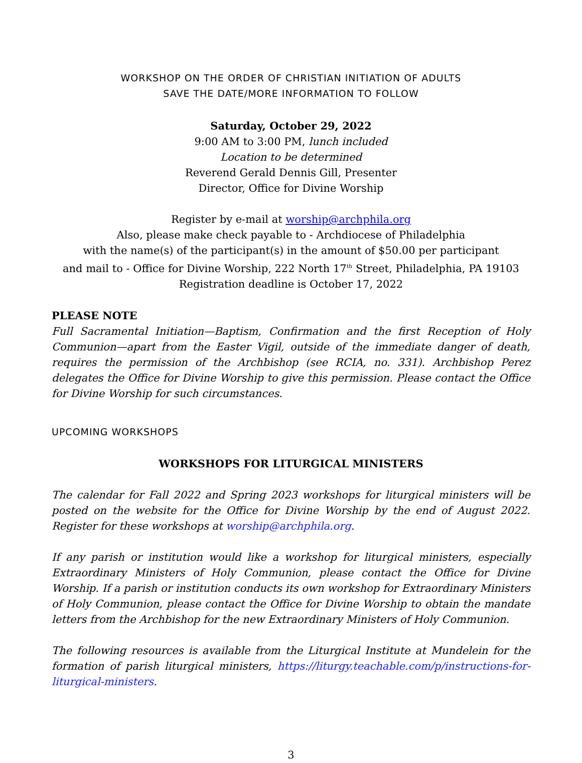WORKSHOP ON THE ORDER OF CHRISTIAN INITIATION OF ADULTS
SAVE THE DATE/MORE INFORMATION TO FOLLOW
Saturday, October 29, 2022
9:00 AM to 3:00 PM, lunch included
Location to be determined
Reverend Gerald Dennis Gill, Presenter
Director, Office for Divine Worship
Register by e-mail at worship@archphila.org
Also, please make check payable to - Archdiocese of Philadelphia
with the name(s) of the participant(s) in the amount of $50.00 per participant
and mail to - Office for Divine Worship, 222 North 17<sup>th</sup> Street, Philadelphia, PA 19103
Registration deadline is October 17, 2022
PLEASE NOTE
Full Sacramental Initiation—Baptism, Confirmation and the first Reception of Holy Communion—apart from the Easter Vigil, outside of the immediate danger of death, requires the permission of the Archbishop (see RCIA, no. 331). Archbishop Perez delegates the Office for Divine Worship to give this permission. Please contact the Office for Divine Worship for such circumstances.
UPCOMING WORKSHOPS
WORKSHOPS FOR LITURGICAL MINISTERS
The calendar for Fall 2022 and Spring 2023 workshops for liturgical ministers will be posted on the website for the Office for Divine Worship by the end of August 2022. Register for these workshops at worship@archphila.org.
If any parish or institution would like a workshop for liturgical ministers, especially Extraordinary Ministers of Holy Communion, please contact the Office for Divine Worship. If a parish or institution conducts its own workshop for Extraordinary Ministers of Holy Communion, please contact the Office for Divine Worship to obtain the mandate letters from the Archbishop for the new Extraordinary Ministers of Holy Communion.
The following resources is available from the Liturgical Institute at Mundelein for the formation of parish liturgical ministers, https://liturgy.teachable.com/p/instructions-for-liturgical-ministers.
3